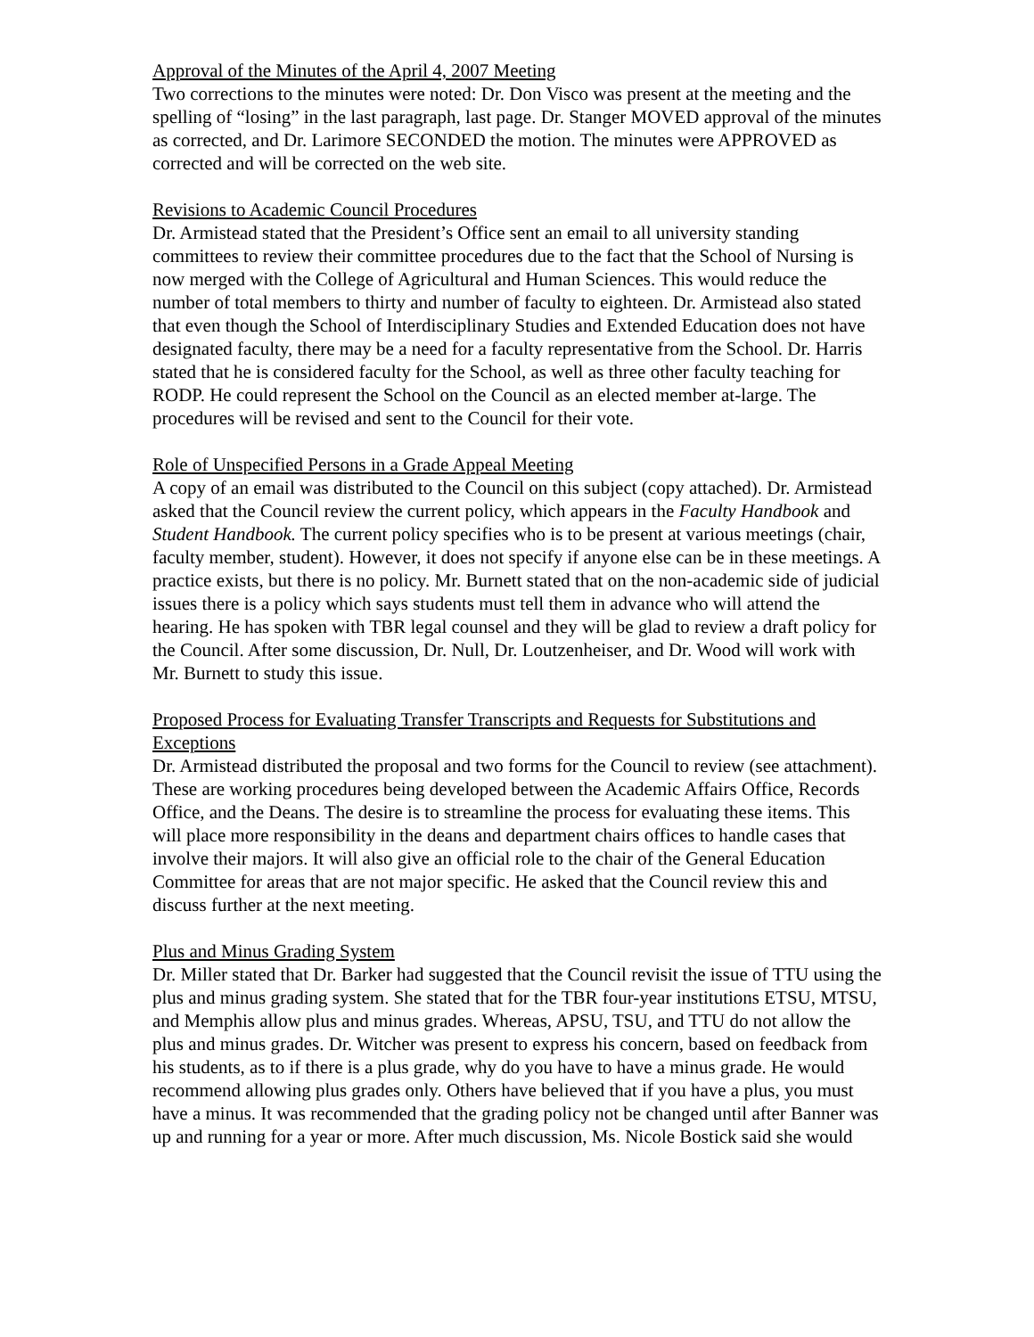Approval of the Minutes of the April 4, 2007 Meeting
Two corrections to the minutes were noted: Dr. Don Visco was present at the meeting and the spelling of “losing” in the last paragraph, last page. Dr. Stanger MOVED approval of the minutes as corrected, and Dr. Larimore SECONDED the motion. The minutes were APPROVED as corrected and will be corrected on the web site.
Revisions to Academic Council Procedures
Dr. Armistead stated that the President’s Office sent an email to all university standing committees to review their committee procedures due to the fact that the School of Nursing is now merged with the College of Agricultural and Human Sciences. This would reduce the number of total members to thirty and number of faculty to eighteen. Dr. Armistead also stated that even though the School of Interdisciplinary Studies and Extended Education does not have designated faculty, there may be a need for a faculty representative from the School. Dr. Harris stated that he is considered faculty for the School, as well as three other faculty teaching for RODP. He could represent the School on the Council as an elected member at-large. The procedures will be revised and sent to the Council for their vote.
Role of Unspecified Persons in a Grade Appeal Meeting
A copy of an email was distributed to the Council on this subject (copy attached). Dr. Armistead asked that the Council review the current policy, which appears in the Faculty Handbook and Student Handbook. The current policy specifies who is to be present at various meetings (chair, faculty member, student). However, it does not specify if anyone else can be in these meetings. A practice exists, but there is no policy. Mr. Burnett stated that on the non-academic side of judicial issues there is a policy which says students must tell them in advance who will attend the hearing. He has spoken with TBR legal counsel and they will be glad to review a draft policy for the Council. After some discussion, Dr. Null, Dr. Loutzenheiser, and Dr. Wood will work with Mr. Burnett to study this issue.
Proposed Process for Evaluating Transfer Transcripts and Requests for Substitutions and Exceptions
Dr. Armistead distributed the proposal and two forms for the Council to review (see attachment). These are working procedures being developed between the Academic Affairs Office, Records Office, and the Deans. The desire is to streamline the process for evaluating these items. This will place more responsibility in the deans and department chairs offices to handle cases that involve their majors. It will also give an official role to the chair of the General Education Committee for areas that are not major specific. He asked that the Council review this and discuss further at the next meeting.
Plus and Minus Grading System
Dr. Miller stated that Dr. Barker had suggested that the Council revisit the issue of TTU using the plus and minus grading system. She stated that for the TBR four-year institutions ETSU, MTSU, and Memphis allow plus and minus grades. Whereas, APSU, TSU, and TTU do not allow the plus and minus grades. Dr. Witcher was present to express his concern, based on feedback from his students, as to if there is a plus grade, why do you have to have a minus grade. He would recommend allowing plus grades only. Others have believed that if you have a plus, you must have a minus. It was recommended that the grading policy not be changed until after Banner was up and running for a year or more. After much discussion, Ms. Nicole Bostick said she would